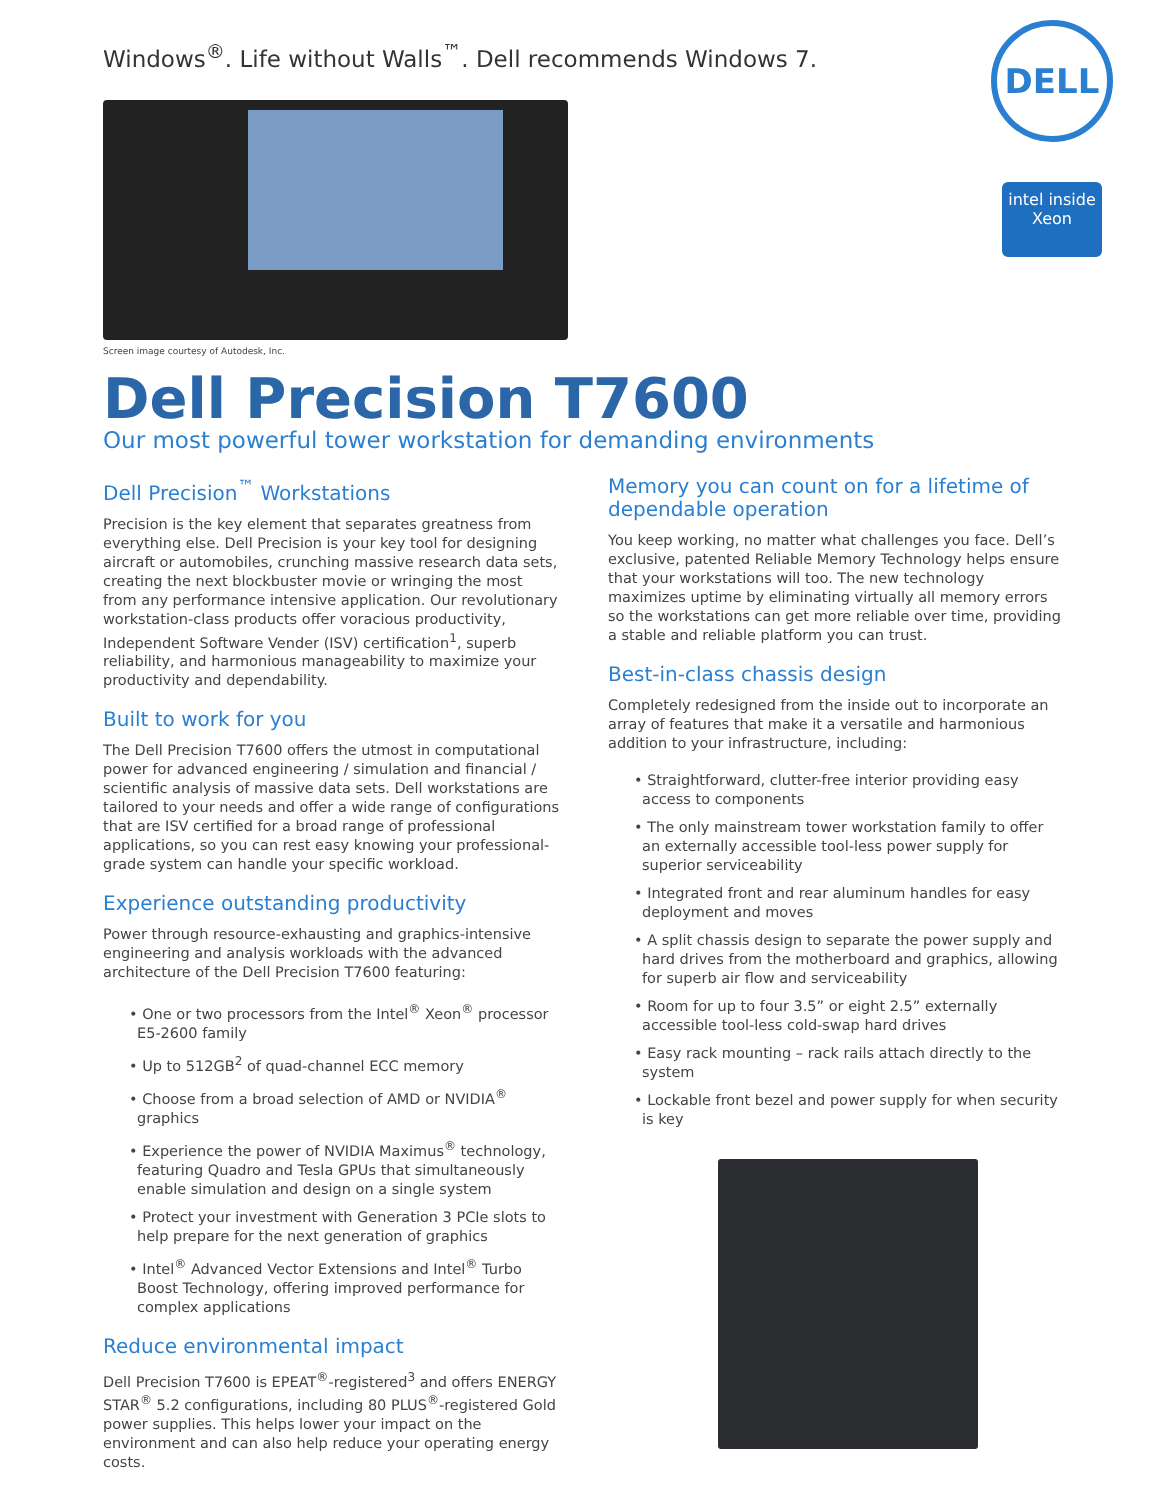Windows<sup>®</sup>. Life without Walls<sup>™</sup>. Dell recommends Windows 7.
Screen image courtesy of Autodesk, Inc.
DELL
intel inside
Xeon
Dell Precision T7600
Our most powerful tower workstation for demanding environments
Dell Precision<sup>™</sup> Workstations
Precision is the key element that separates greatness from everything else. Dell Precision is your key tool for designing aircraft or automobiles, crunching massive research data sets, creating the next blockbuster movie or wringing the most from any performance intensive application. Our revolutionary workstation-class products offer voracious productivity, Independent Software Vender (ISV) certification<sup>1</sup>, superb reliability, and harmonious manageability to maximize your productivity and dependability.
Built to work for you
The Dell Precision T7600 offers the utmost in computational power for advanced engineering / simulation and financial / scientific analysis of massive data sets. Dell workstations are tailored to your needs and offer a wide range of configurations that are ISV certified for a broad range of professional applications, so you can rest easy knowing your professional-grade system can handle your specific workload.
Experience outstanding productivity
Power through resource-exhausting and graphics-intensive engineering and analysis workloads with the advanced architecture of the Dell Precision T7600 featuring:
• One or two processors from the Intel<sup>®</sup> Xeon<sup>®</sup> processor E5-2600 family
• Up to 512GB<sup>2</sup> of quad-channel ECC memory
• Choose from a broad selection of AMD or NVIDIA<sup>®</sup> graphics
• Experience the power of NVIDIA Maximus<sup>®</sup> technology, featuring Quadro and Tesla GPUs that simultaneously enable simulation and design on a single system
• Protect your investment with Generation 3 PCIe slots to help prepare for the next generation of graphics
• Intel<sup>®</sup> Advanced Vector Extensions and Intel<sup>®</sup> Turbo Boost Technology, offering improved performance for complex applications
Reduce environmental impact
Dell Precision T7600 is EPEAT<sup>®</sup>-registered<sup>3</sup> and offers ENERGY STAR<sup>®</sup> 5.2 configurations, including 80 PLUS<sup>®</sup>-registered Gold power supplies. This helps lower your impact on the environment and can also help reduce your operating energy costs.
Memory you can count on for a lifetime of dependable operation
You keep working, no matter what challenges you face. Dell’s exclusive, patented Reliable Memory Technology helps ensure that your workstations will too. The new technology maximizes uptime by eliminating virtually all memory errors so the workstations can get more reliable over time, providing a stable and reliable platform you can trust.
Best-in-class chassis design
Completely redesigned from the inside out to incorporate an array of features that make it a versatile and harmonious addition to your infrastructure, including:
• Straightforward, clutter-free interior providing easy access to components
• The only mainstream tower workstation family to offer an externally accessible tool-less power supply for superior serviceability
• Integrated front and rear aluminum handles for easy deployment and moves
• A split chassis design to separate the power supply and hard drives from the motherboard and graphics, allowing for superb air flow and serviceability
• Room for up to four 3.5” or eight 2.5” externally accessible tool-less cold-swap hard drives
• Easy rack mounting – rack rails attach directly to the system
• Lockable front bezel and power supply for when security is key